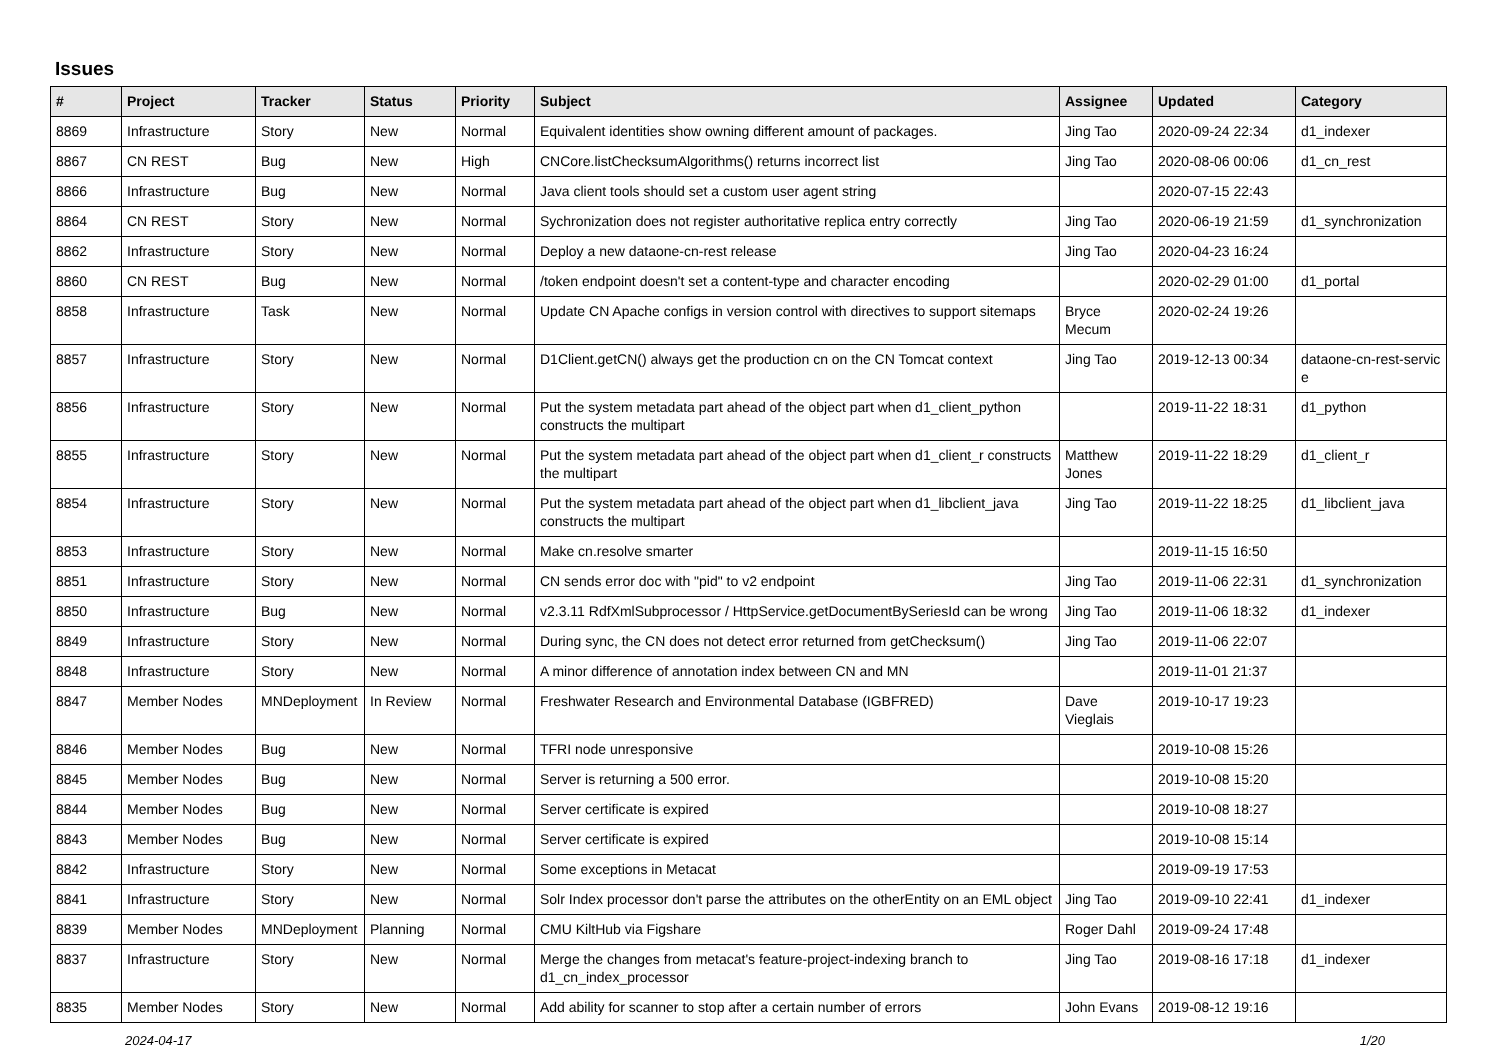Issues
| # | Project | Tracker | Status | Priority | Subject | Assignee | Updated | Category |
| --- | --- | --- | --- | --- | --- | --- | --- | --- |
| 8869 | Infrastructure | Story | New | Normal | Equivalent identities show owning different amount of packages. | Jing Tao | 2020-09-24 22:34 | d1_indexer |
| 8867 | CN REST | Bug | New | High | CNCore.listChecksumAlgorithms() returns incorrect list | Jing Tao | 2020-08-06 00:06 | d1_cn_rest |
| 8866 | Infrastructure | Bug | New | Normal | Java client tools should set a custom user agent string | | 2020-07-15 22:43 | |
| 8864 | CN REST | Story | New | Normal | Sychronization does not register authoritative replica entry correctly | Jing Tao | 2020-06-19 21:59 | d1_synchronization |
| 8862 | Infrastructure | Story | New | Normal | Deploy a new dataone-cn-rest release | Jing Tao | 2020-04-23 16:24 | |
| 8860 | CN REST | Bug | New | Normal | /token endpoint doesn't set a content-type and character encoding | | 2020-02-29 01:00 | d1_portal |
| 8858 | Infrastructure | Task | New | Normal | Update CN Apache configs in version control with directives to support sitemaps | Bryce Mecum | 2020-02-24 19:26 | |
| 8857 | Infrastructure | Story | New | Normal | D1Client.getCN() always get the production cn on the CN Tomcat context | Jing Tao | 2019-12-13 00:34 | dataone-cn-rest-servic e |
| 8856 | Infrastructure | Story | New | Normal | Put the system metadata part ahead of the object part when d1_client_python constructs the multipart | | 2019-11-22 18:31 | d1_python |
| 8855 | Infrastructure | Story | New | Normal | Put the system metadata part ahead of the object part when d1_client_r constructs the multipart | Matthew Jones | 2019-11-22 18:29 | d1_client_r |
| 8854 | Infrastructure | Story | New | Normal | Put the system metadata part ahead of the object part when d1_libclient_java constructs the multipart | Jing Tao | 2019-11-22 18:25 | d1_libclient_java |
| 8853 | Infrastructure | Story | New | Normal | Make cn.resolve smarter | | 2019-11-15 16:50 | |
| 8851 | Infrastructure | Story | New | Normal | CN sends error doc with "pid" to v2 endpoint | Jing Tao | 2019-11-06 22:31 | d1_synchronization |
| 8850 | Infrastructure | Bug | New | Normal | v2.3.11 RdfXmlSubprocessor / HttpService.getDocumentBySeriesId can be wrong | Jing Tao | 2019-11-06 18:32 | d1_indexer |
| 8849 | Infrastructure | Story | New | Normal | During sync, the CN does not detect error returned from getChecksum() | Jing Tao | 2019-11-06 22:07 | |
| 8848 | Infrastructure | Story | New | Normal | A minor difference of annotation index between CN and MN | | 2019-11-01 21:37 | |
| 8847 | Member Nodes | MNDeployment | In Review | Normal | Freshwater Research and Environmental Database (IGBFRED) | Dave Vieglais | 2019-10-17 19:23 | |
| 8846 | Member Nodes | Bug | New | Normal | TFRI node unresponsive | | 2019-10-08 15:26 | |
| 8845 | Member Nodes | Bug | New | Normal | Server is returning a 500 error. | | 2019-10-08 15:20 | |
| 8844 | Member Nodes | Bug | New | Normal | Server certificate is expired | | 2019-10-08 18:27 | |
| 8843 | Member Nodes | Bug | New | Normal | Server certificate is expired | | 2019-10-08 15:14 | |
| 8842 | Infrastructure | Story | New | Normal | Some exceptions in Metacat | | 2019-09-19 17:53 | |
| 8841 | Infrastructure | Story | New | Normal | Solr Index processor don't parse the attributes on the otherEntity on an EML object | Jing Tao | 2019-09-10 22:41 | d1_indexer |
| 8839 | Member Nodes | MNDeployment | Planning | Normal | CMU KiltHub via Figshare | Roger Dahl | 2019-09-24 17:48 | |
| 8837 | Infrastructure | Story | New | Normal | Merge the changes from metacat's feature-project-indexing branch to d1_cn_index_processor | Jing Tao | 2019-08-16 17:18 | d1_indexer |
| 8835 | Member Nodes | Story | New | Normal | Add ability for scanner to stop after a certain number of errors | John Evans | 2019-08-12 19:16 | |
2024-04-17 1/20